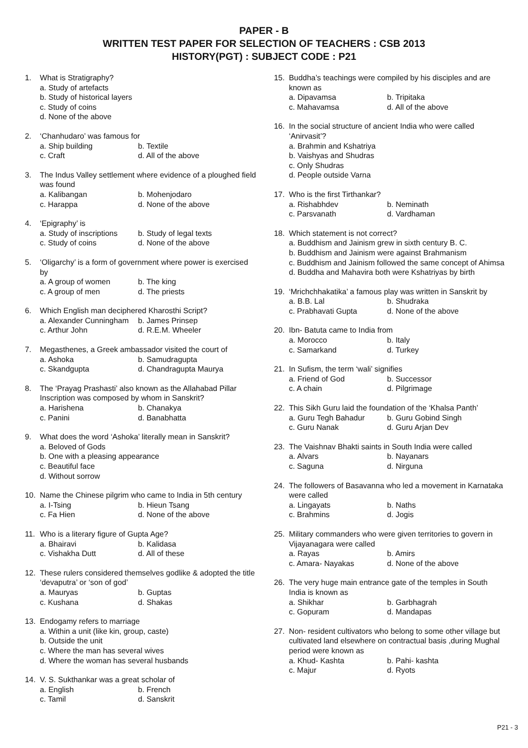PAPER - B
WRITTEN TEST PAPER FOR SELECTION OF TEACHERS : CSB 2013
HISTORY(PGT) : SUBJECT CODE : P21
1. What is Stratigraphy?
a. Study of artefacts
b. Study of historical layers
c. Study of coins
d. None of the above
2. ‘Chanhudaro’ was famous for
a. Ship building b. Textile c. Craft d. All of the above
3. The Indus Valley settlement where evidence of a ploughed field was found
a. Kalibangan b. Mohenjodaro c. Harappa d. None of the above
4. ‘Epigraphy’ is
a. Study of inscriptions b. Study of legal texts c. Study of coins d. None of the above
5. ‘Oligarchy’ is a form of government where power is exercised by
a. A group of women b. The king c. A group of men d. The priests
6. Which English man deciphered Kharosthi Script?
a. Alexander Cunningham b. James Prinsep c. Arthur John d. R.E.M. Wheeler
7. Megasthenes, a Greek ambassador visited the court of
a. Ashoka b. Samudragupta c. Skandgupta d. Chandragupta Maurya
8. The ‘Prayag Prashasti’ also known as the Allahabad Pillar Inscription was composed by whom in Sanskrit?
a. Harishena b. Chanakya c. Panini d. Banabhatta
9. What does the word ‘Ashoka’ literally mean in Sanskrit?
a. Beloved of Gods
b. One with a pleasing appearance
c. Beautiful face
d. Without sorrow
10. Name the Chinese pilgrim who came to India in 5th century
a. I-Tsing b. Hieun Tsang c. Fa Hien d. None of the above
11. Who is a literary figure of Gupta Age?
a. Bhairavi b. Kalidasa c. Vishakha Dutt d. All of these
12. These rulers considered themselves godlike & adopted the title ‘devaputra’ or ‘son of god’
a. Mauryas b. Guptas c. Kushana d. Shakas
13. Endogamy refers to marriage
a. Within a unit (like kin, group, caste)
b. Outside the unit
c. Where the man has several wives
d. Where the woman has several husbands
14. V. S. Sukthankar was a great scholar of
a. English b. French c. Tamil d. Sanskrit
15. Buddha’s teachings were compiled by his disciples and are known as
a. Dipavamsa b. Tripitaka c. Mahavamsa d. All of the above
16. In the social structure of ancient India who were called ‘Anirvasit’?
a. Brahmin and Kshatriya
b. Vaishyas and Shudras
c. Only Shudras
d. People outside Varna
17. Who is the first Tirthankar?
a. Rishabhdev b. Neminath c. Parsvanath d. Vardhaman
18. Which statement is not correct?
a. Buddhism and Jainism grew in sixth century B. C.
b. Buddhism and Jainism were against Brahmanism
c. Buddhism and Jainism followed the same concept of Ahimsa
d. Buddha and Mahavira both were Kshatriyas by birth
19. ‘Mrichchhakatika’ a famous play was written in Sanskrit by
a. B.B. Lal b. Shudraka c. Prabhavati Gupta d. None of the above
20. Ibn- Batuta came to India from
a. Morocco b. Italy c. Samarkand d. Turkey
21. In Sufism, the term ‘wali’ signifies
a. Friend of God b. Successor c. A chain d. Pilgrimage
22. This Sikh Guru laid the foundation of the ‘Khalsa Panth’
a. Guru Tegh Bahadur b. Guru Gobind Singh c. Guru Nanak d. Guru Arjan Dev
23. The Vaishnav Bhakti saints in South India were called
a. Alvars b. Nayanars c. Saguna d. Nirguna
24. The followers of Basavanna who led a movement in Karnataka were called
a. Lingayats b. Naths c. Brahmins d. Jogis
25. Military commanders who were given territories to govern in Vijayanagara were called
a. Rayas b. Amirs c. Amara- Nayakas d. None of the above
26. The very huge main entrance gate of the temples in South India is known as
a. Shikhar b. Garbhagrah c. Gopuram d. Mandapas
27. Non- resident cultivators who belong to some other village but cultivated land elsewhere on contractual basis ,during Mughal period were known as
a. Khud- Kashta b. Pahi- kashta c. Majur d. Ryots
P21 - 3